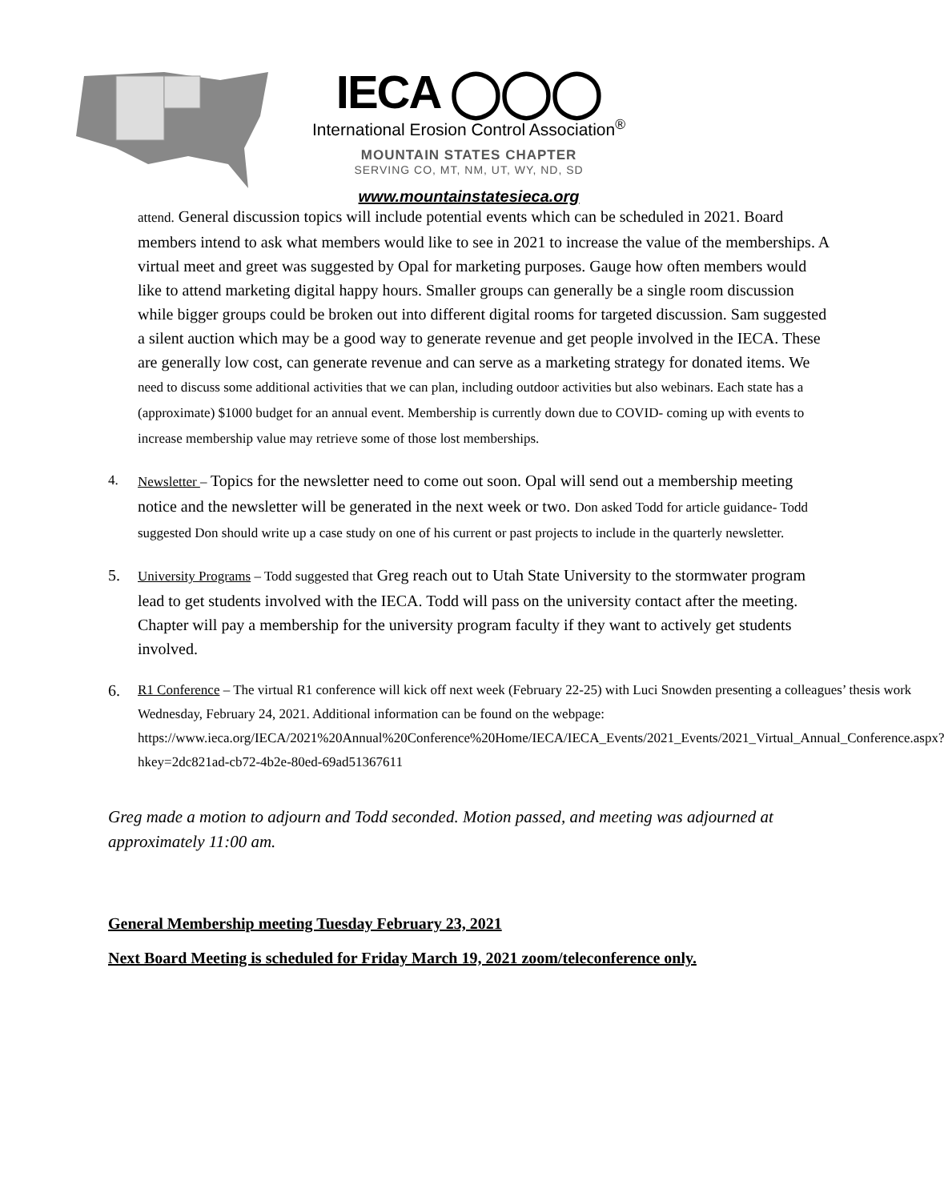IECA ◯◯◯
International Erosion Control Association<sup>®</sup>
MOUNTAIN STATES CHAPTER
SERVING CO, MT, NM, UT, WY, ND, SD
www.mountainstatesieca.org
attend. General discussion topics will include potential events which can be scheduled in 2021. Board members intend to ask what members would like to see in 2021 to increase the value of the memberships. A virtual meet and greet was suggested by Opal for marketing purposes. Gauge how often members would like to attend marketing digital happy hours. Smaller groups can generally be a single room discussion while bigger groups could be broken out into different digital rooms for targeted discussion. Sam suggested a silent auction which may be a good way to generate revenue and get people involved in the IECA. These are generally low cost, can generate revenue and can serve as a marketing strategy for donated items. We need to discuss some additional activities that we can plan, including outdoor activities but also webinars. Each state has a (approximate) $1000 budget for an annual event. Membership is currently down due to COVID- coming up with events to increase membership value may retrieve some of those lost memberships.
4. Newsletter – Topics for the newsletter need to come out soon. Opal will send out a membership meeting notice and the newsletter will be generated in the next week or two. Don asked Todd for article guidance- Todd suggested Don should write up a case study on one of his current or past projects to include in the quarterly newsletter.
5.
University Programs – Todd suggested that Greg reach out to Utah State University to the stormwater program lead to get students involved with the IECA. Todd will pass on the university contact after the meeting. Chapter will pay a membership for the university program faculty if they want to actively get students involved.
6.
R1 Conference – The virtual R1 conference will kick off next week (February 22-25) with Luci Snowden presenting a colleagues’ thesis work Wednesday, February 24, 2021. Additional information can be found on the webpage: https://www.ieca.org/IECA/2021%20Annual%20Conference%20Home/IECA/IECA_Events/2021_Events/2021_Virtual_Annual_Conference.aspx?hkey=2dc821ad-cb72-4b2e-80ed-69ad51367611
Greg made a motion to adjourn and Todd seconded. Motion passed, and meeting was adjourned at approximately 11:00 am.
General Membership meeting Tuesday February 23, 2021
Next Board Meeting is scheduled for Friday March 19, 2021 zoom/teleconference only.